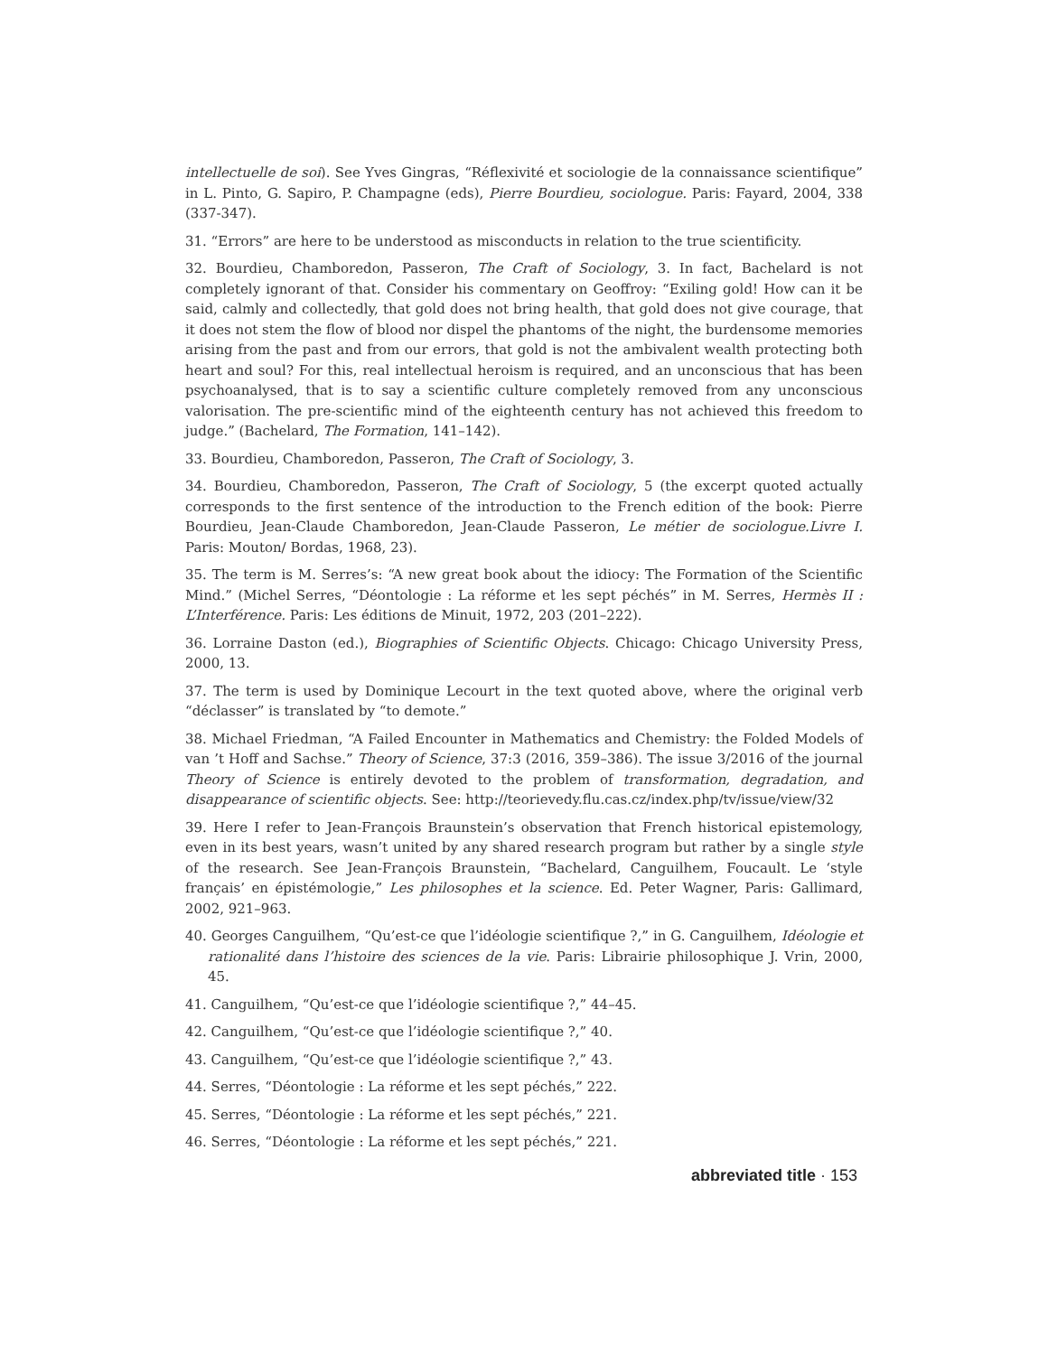intellectuelle de soi). See Yves Gingras, “Réflexivité et sociologie de la connaissance scientifique” in L. Pinto, G. Sapiro, P. Champagne (eds), Pierre Bourdieu, sociologue. Paris: Fayard, 2004, 338 (337-347).
31. “Errors” are here to be understood as misconducts in relation to the true scientificity.
32. Bourdieu, Chamboredon, Passeron, The Craft of Sociology, 3. In fact, Bachelard is not completely ignorant of that. Consider his commentary on Geoffroy: “Exiling gold! How can it be said, calmly and collectedly, that gold does not bring health, that gold does not give courage, that it does not stem the flow of blood nor dispel the phantoms of the night, the burdensome memories arising from the past and from our errors, that gold is not the ambivalent wealth protecting both heart and soul? For this, real intellectual heroism is required, and an unconscious that has been psychoanalysed, that is to say a scientific culture completely removed from any unconscious valorisation. The pre-scientific mind of the eighteenth century has not achieved this freedom to judge.” (Bachelard, The Formation, 141–142).
33. Bourdieu, Chamboredon, Passeron, The Craft of Sociology, 3.
34. Bourdieu, Chamboredon, Passeron, The Craft of Sociology, 5 (the excerpt quoted actually corresponds to the first sentence of the introduction to the French edition of the book: Pierre Bourdieu, Jean-Claude Chamboredon, Jean-Claude Passeron, Le métier de sociologue.Livre I. Paris: Mouton/ Bordas, 1968, 23).
35. The term is M. Serres’s: “A new great book about the idiocy: The Formation of the Scientific Mind.” (Michel Serres, “Déontologie : La réforme et les sept péchés” in M. Serres, Hermès II : L’Interférence. Paris: Les éditions de Minuit, 1972, 203 (201–222).
36. Lorraine Daston (ed.), Biographies of Scientific Objects. Chicago: Chicago University Press, 2000, 13.
37. The term is used by Dominique Lecourt in the text quoted above, where the original verb “déclasser” is translated by “to demote.”
38. Michael Friedman, “A Failed Encounter in Mathematics and Chemistry: the Folded Models of van ’t Hoff and Sachse.” Theory of Science, 37:3 (2016, 359–386). The issue 3/2016 of the journal Theory of Science is entirely devoted to the problem of transformation, degradation, and disappearance of scientific objects. See: http://teorievedy.flu.cas.cz/index.php/tv/issue/view/32
39. Here I refer to Jean-François Braunstein’s observation that French historical epistemology, even in its best years, wasn’t united by any shared research program but rather by a single style of the research. See Jean-François Braunstein, “Bachelard, Canguilhem, Foucault. Le ‘style français’ en épistémologie,” Les philosophes et la science. Ed. Peter Wagner, Paris: Gallimard, 2002, 921–963.
40. Georges Canguilhem, “Qu’est-ce que l’idéologie scientifique ?,” in G. Canguilhem, Idéologie et rationalité dans l’histoire des sciences de la vie. Paris: Librairie philosophique J. Vrin, 2000, 45.
41. Canguilhem, “Qu’est-ce que l’idéologie scientifique ?,” 44–45.
42. Canguilhem, “Qu’est-ce que l’idéologie scientifique ?,” 40.
43. Canguilhem, “Qu’est-ce que l’idéologie scientifique ?,” 43.
44. Serres, “Déontologie : La réforme et les sept péchés,” 222.
45. Serres, “Déontologie : La réforme et les sept péchés,” 221.
46. Serres, “Déontologie : La réforme et les sept péchés,” 221.
abbreviated title · 153